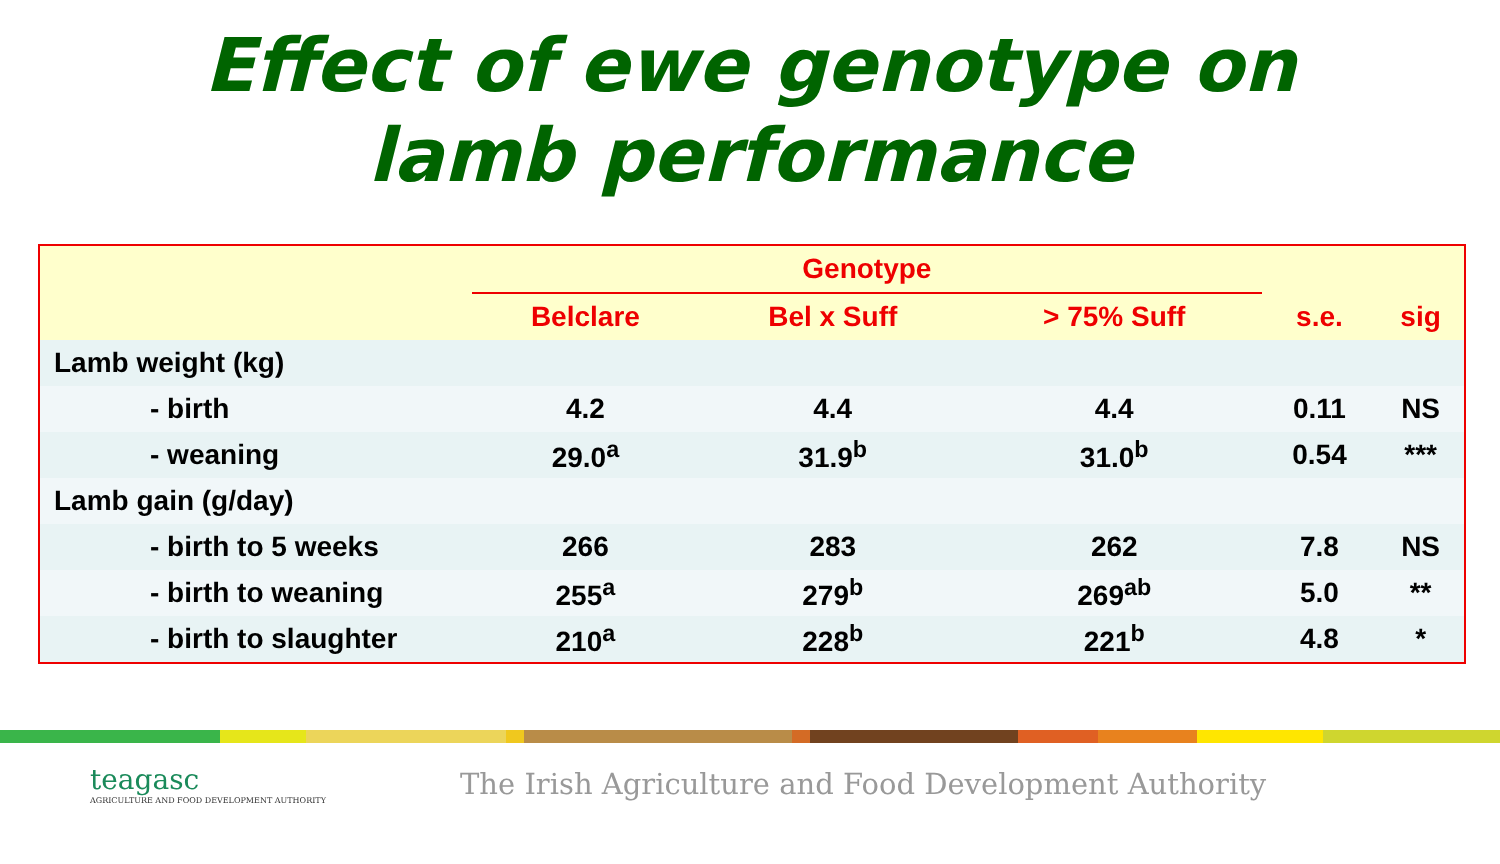Effect of ewe genotype on
lamb performance
| | Genotype | | | | |
| --- | --- | --- | --- | --- | --- |
| | Belclare | Bel x Suff | > 75% Suff | s.e. | sig |
| Lamb weight (kg) | | | | | |
| - birth | 4.2 | 4.4 | 4.4 | 0.11 | NS |
| - weaning | 29.0<sup>a</sup> | 31.9<sup>b</sup> | 31.0<sup>b</sup> | 0.54 | *** |
| Lamb gain (g/day) | | | | | |
| - birth to 5 weeks | 266 | 283 | 262 | 7.8 | NS |
| - birth to weaning | 255<sup>a</sup> | 279<sup>b</sup> | 269<sup>ab</sup> | 5.0 | ** |
| - birth to slaughter | 210<sup>a</sup> | 228<sup>b</sup> | 221<sup>b</sup> | 4.8 | * |
teagasc
AGRICULTURE AND FOOD DEVELOPMENT AUTHORITY
The Irish Agriculture and Food Development Authority